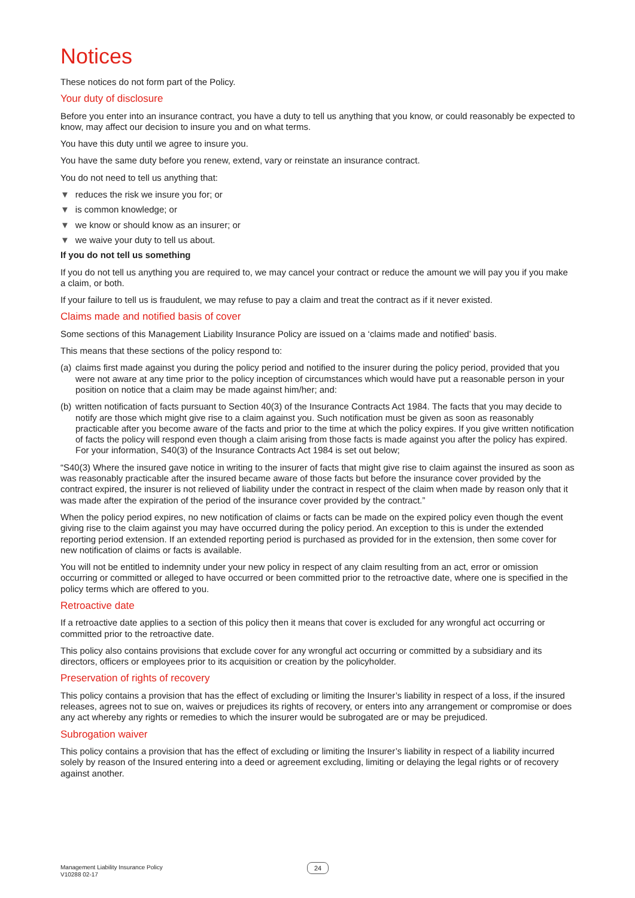Notices
These notices do not form part of the Policy.
Your duty of disclosure
Before you enter into an insurance contract, you have a duty to tell us anything that you know, or could reasonably be expected to know, may affect our decision to insure you and on what terms.
You have this duty until we agree to insure you.
You have the same duty before you renew, extend, vary or reinstate an insurance contract.
You do not need to tell us anything that:
▼ reduces the risk we insure you for; or
▼ is common knowledge; or
▼ we know or should know as an insurer; or
▼ we waive your duty to tell us about.
If you do not tell us something
If you do not tell us anything you are required to, we may cancel your contract or reduce the amount we will pay you if you make a claim, or both.
If your failure to tell us is fraudulent, we may refuse to pay a claim and treat the contract as if it never existed.
Claims made and notified basis of cover
Some sections of this Management Liability Insurance Policy are issued on a ‘claims made and notified’ basis.
This means that these sections of the policy respond to:
(a)
claims first made against you during the policy period and notified to the insurer during the policy period, provided that you were not aware at any time prior to the policy inception of circumstances which would have put a reasonable person in your position on notice that a claim may be made against him/her; and:
(b)
written notification of facts pursuant to Section 40(3) of the Insurance Contracts Act 1984. The facts that you may decide to notify are those which might give rise to a claim against you. Such notification must be given as soon as reasonably practicable after you become aware of the facts and prior to the time at which the policy expires. If you give written notification of facts the policy will respond even though a claim arising from those facts is made against you after the policy has expired. For your information, S40(3) of the Insurance Contracts Act 1984 is set out below;
“S40(3) Where the insured gave notice in writing to the insurer of facts that might give rise to claim against the insured as soon as was reasonably practicable after the insured became aware of those facts but before the insurance cover provided by the contract expired, the insurer is not relieved of liability under the contract in respect of the claim when made by reason only that it was made after the expiration of the period of the insurance cover provided by the contract.”
When the policy period expires, no new notification of claims or facts can be made on the expired policy even though the event giving rise to the claim against you may have occurred during the policy period. An exception to this is under the extended reporting period extension. If an extended reporting period is purchased as provided for in the extension, then some cover for new notification of claims or facts is available.
You will not be entitled to indemnity under your new policy in respect of any claim resulting from an act, error or omission occurring or committed or alleged to have occurred or been committed prior to the retroactive date, where one is specified in the policy terms which are offered to you.
Retroactive date
If a retroactive date applies to a section of this policy then it means that cover is excluded for any wrongful act occurring or committed prior to the retroactive date.
This policy also contains provisions that exclude cover for any wrongful act occurring or committed by a subsidiary and its directors, officers or employees prior to its acquisition or creation by the policyholder.
Preservation of rights of recovery
This policy contains a provision that has the effect of excluding or limiting the Insurer’s liability in respect of a loss, if the insured releases, agrees not to sue on, waives or prejudices its rights of recovery, or enters into any arrangement or compromise or does any act whereby any rights or remedies to which the insurer would be subrogated are or may be prejudiced.
Subrogation waiver
This policy contains a provision that has the effect of excluding or limiting the Insurer’s liability in respect of a liability incurred solely by reason of the Insured entering into a deed or agreement excluding, limiting or delaying the legal rights or of recovery against another.
Management Liability Insurance Policy
V10288 02-17
24